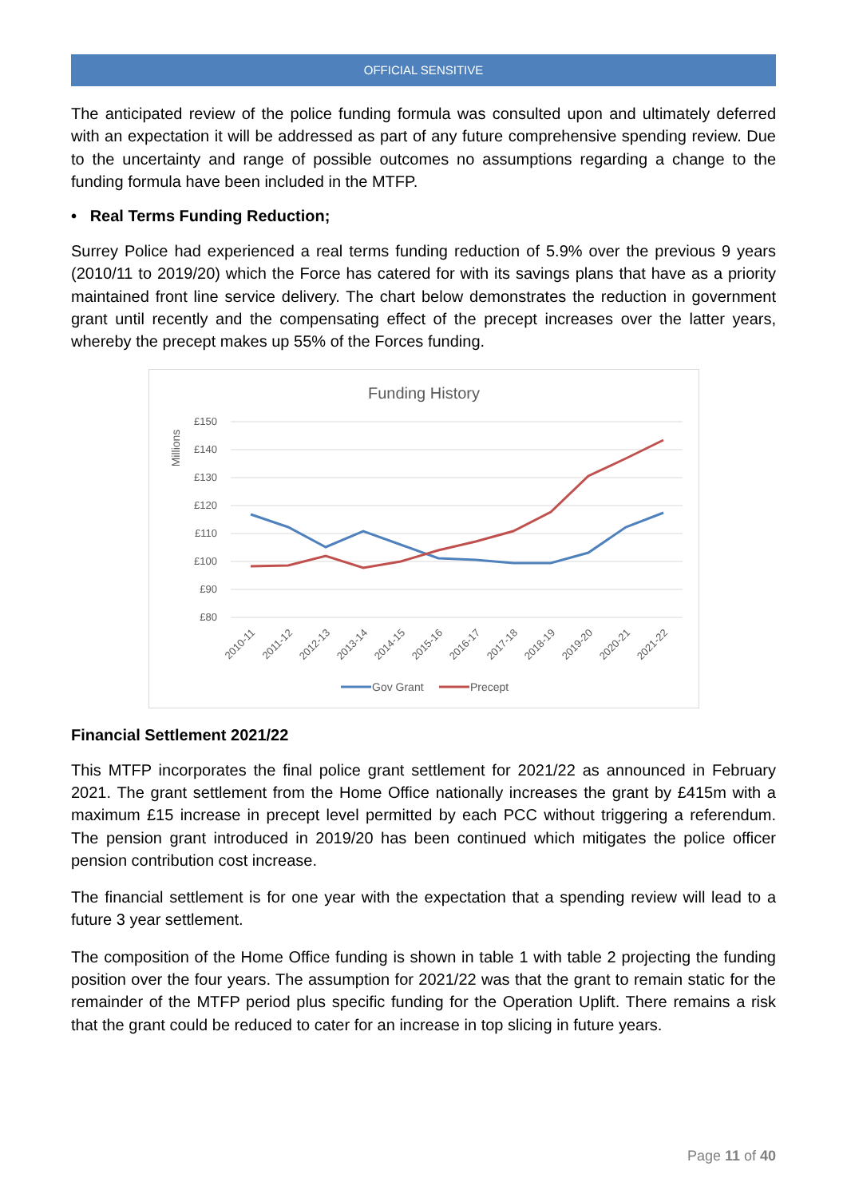OFFICIAL SENSITIVE
The anticipated review of the police funding formula was consulted upon and ultimately deferred with an expectation it will be addressed as part of any future comprehensive spending review. Due to the uncertainty and range of possible outcomes no assumptions regarding a change to the funding formula have been included in the MTFP.
• Real Terms Funding Reduction;
Surrey Police had experienced a real terms funding reduction of 5.9% over the previous 9 years (2010/11 to 2019/20) which the Force has catered for with its savings plans that have as a priority maintained front line service delivery. The chart below demonstrates the reduction in government grant until recently and the compensating effect of the precept increases over the latter years, whereby the precept makes up 55% of the Forces funding.
Funding History
Millions
£150
£140
£130
£120
£110
£100
£90
£80
2010-11
2011-12
2012-13
2013-14
2014-15
2015-16
2016-17
2017-18
2018-19
2019-20
2020-21
2021-22
Gov Grant
Precept
Financial Settlement 2021/22
This MTFP incorporates the final police grant settlement for 2021/22 as announced in February 2021. The grant settlement from the Home Office nationally increases the grant by £415m with a maximum £15 increase in precept level permitted by each PCC without triggering a referendum. The pension grant introduced in 2019/20 has been continued which mitigates the police officer pension contribution cost increase.
The financial settlement is for one year with the expectation that a spending review will lead to a future 3 year settlement.
The composition of the Home Office funding is shown in table 1 with table 2 projecting the funding position over the four years. The assumption for 2021/22 was that the grant to remain static for the remainder of the MTFP period plus specific funding for the Operation Uplift. There remains a risk that the grant could be reduced to cater for an increase in top slicing in future years.
Page 11 of 40